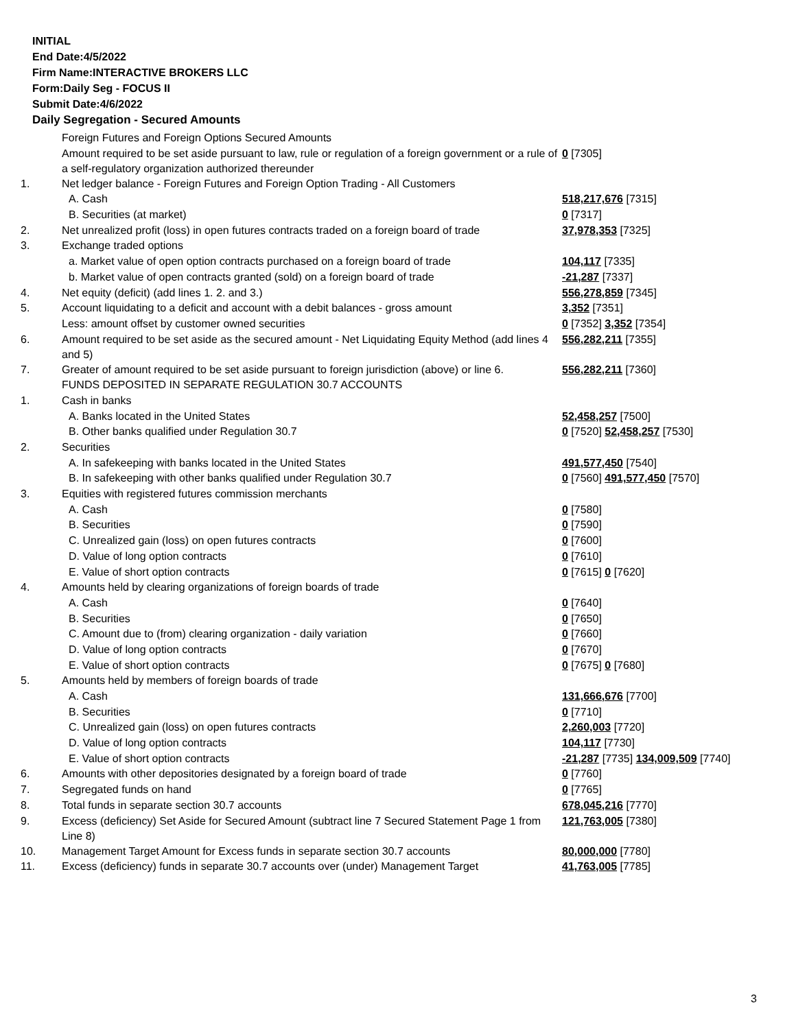INITIAL
End Date:4/5/2022
Firm Name:INTERACTIVE BROKERS LLC
Form:Daily Seg - FOCUS II
Submit Date:4/6/2022
Daily Segregation - Secured Amounts
| | Foreign Futures and Foreign Options Secured Amounts | |
| | Amount required to be set aside pursuant to law, rule or regulation of a foreign government or a rule of a self-regulatory organization authorized thereunder | 0 [7305] |
| 1. | Net ledger balance - Foreign Futures and Foreign Option Trading - All Customers | |
| | A. Cash | 518,217,676 [7315] |
| | B. Securities (at market) | 0 [7317] |
| 2. | Net unrealized profit (loss) in open futures contracts traded on a foreign board of trade | 37,978,353 [7325] |
| 3. | Exchange traded options | |
| | a. Market value of open option contracts purchased on a foreign board of trade | 104,117 [7335] |
| | b. Market value of open contracts granted (sold) on a foreign board of trade | -21,287 [7337] |
| 4. | Net equity (deficit) (add lines 1. 2. and 3.) | 556,278,859 [7345] |
| 5. | Account liquidating to a deficit and account with a debit balances - gross amount | 3,352 [7351] |
| | Less: amount offset by customer owned securities | 0 [7352] 3,352 [7354] |
| 6. | Amount required to be set aside as the secured amount - Net Liquidating Equity Method (add lines 4 and 5) | 556,282,211 [7355] |
| 7. | Greater of amount required to be set aside pursuant to foreign jurisdiction (above) or line 6. | 556,282,211 [7360] |
| | FUNDS DEPOSITED IN SEPARATE REGULATION 30.7 ACCOUNTS | |
| 1. | Cash in banks | |
| | A. Banks located in the United States | 52,458,257 [7500] |
| | B. Other banks qualified under Regulation 30.7 | 0 [7520] 52,458,257 [7530] |
| 2. | Securities | |
| | A. In safekeeping with banks located in the United States | 491,577,450 [7540] |
| | B. In safekeeping with other banks qualified under Regulation 30.7 | 0 [7560] 491,577,450 [7570] |
| 3. | Equities with registered futures commission merchants | |
| | A. Cash | 0 [7580] |
| | B. Securities | 0 [7590] |
| | C. Unrealized gain (loss) on open futures contracts | 0 [7600] |
| | D. Value of long option contracts | 0 [7610] |
| | E. Value of short option contracts | 0 [7615] 0 [7620] |
| 4. | Amounts held by clearing organizations of foreign boards of trade | |
| | A. Cash | 0 [7640] |
| | B. Securities | 0 [7650] |
| | C. Amount due to (from) clearing organization - daily variation | 0 [7660] |
| | D. Value of long option contracts | 0 [7670] |
| | E. Value of short option contracts | 0 [7675] 0 [7680] |
| 5. | Amounts held by members of foreign boards of trade | |
| | A. Cash | 131,666,676 [7700] |
| | B. Securities | 0 [7710] |
| | C. Unrealized gain (loss) on open futures contracts | 2,260,003 [7720] |
| | D. Value of long option contracts | 104,117 [7730] |
| | E. Value of short option contracts | -21,287 [7735] 134,009,509 [7740] |
| 6. | Amounts with other depositories designated by a foreign board of trade | 0 [7760] |
| 7. | Segregated funds on hand | 0 [7765] |
| 8. | Total funds in separate section 30.7 accounts | 678,045,216 [7770] |
| 9. | Excess (deficiency) Set Aside for Secured Amount (subtract line 7 Secured Statement Page 1 from Line 8) | 121,763,005 [7380] |
| 10. | Management Target Amount for Excess funds in separate section 30.7 accounts | 80,000,000 [7780] |
| 11. | Excess (deficiency) funds in separate 30.7 accounts over (under) Management Target | 41,763,005 [7785] |
3